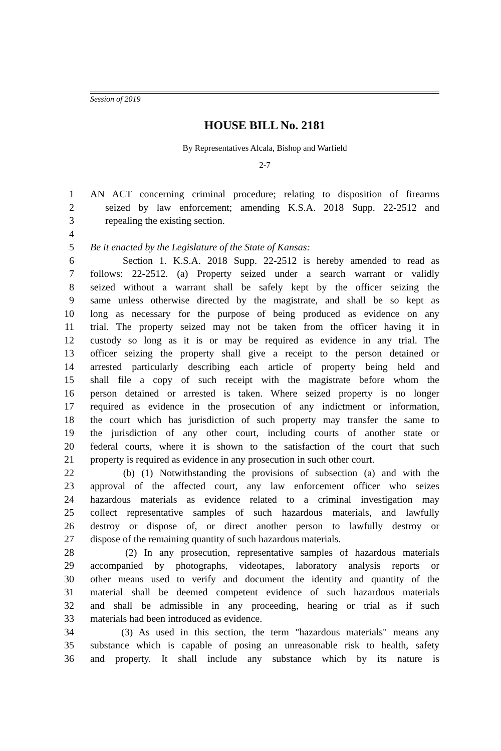Session of 2019
HOUSE BILL No. 2181
By Representatives Alcala, Bishop and Warfield
2-7
1 AN ACT concerning criminal procedure; relating to disposition of firearms
2 seized by law enforcement; amending K.S.A. 2018 Supp. 22-2512 and
3 repealing the existing section.
4
5 Be it enacted by the Legislature of the State of Kansas:
6 Section 1. K.S.A. 2018 Supp. 22-2512 is hereby amended to read as
7 follows: 22-2512. (a) Property seized under a search warrant or validly
8 seized without a warrant shall be safely kept by the officer seizing the
9 same unless otherwise directed by the magistrate, and shall be so kept as
10 long as necessary for the purpose of being produced as evidence on any
11 trial. The property seized may not be taken from the officer having it in
12 custody so long as it is or may be required as evidence in any trial. The
13 officer seizing the property shall give a receipt to the person detained or
14 arrested particularly describing each article of property being held and
15 shall file a copy of such receipt with the magistrate before whom the
16 person detained or arrested is taken. Where seized property is no longer
17 required as evidence in the prosecution of any indictment or information,
18 the court which has jurisdiction of such property may transfer the same to
19 the jurisdiction of any other court, including courts of another state or
20 federal courts, where it is shown to the satisfaction of the court that such
21 property is required as evidence in any prosecution in such other court.
22 (b) (1) Notwithstanding the provisions of subsection (a) and with the
23 approval of the affected court, any law enforcement officer who seizes
24 hazardous materials as evidence related to a criminal investigation may
25 collect representative samples of such hazardous materials, and lawfully
26 destroy or dispose of, or direct another person to lawfully destroy or
27 dispose of the remaining quantity of such hazardous materials.
28 (2) In any prosecution, representative samples of hazardous materials
29 accompanied by photographs, videotapes, laboratory analysis reports or
30 other means used to verify and document the identity and quantity of the
31 material shall be deemed competent evidence of such hazardous materials
32 and shall be admissible in any proceeding, hearing or trial as if such
33 materials had been introduced as evidence.
34 (3) As used in this section, the term "hazardous materials" means any
35 substance which is capable of posing an unreasonable risk to health, safety
36 and property. It shall include any substance which by its nature is